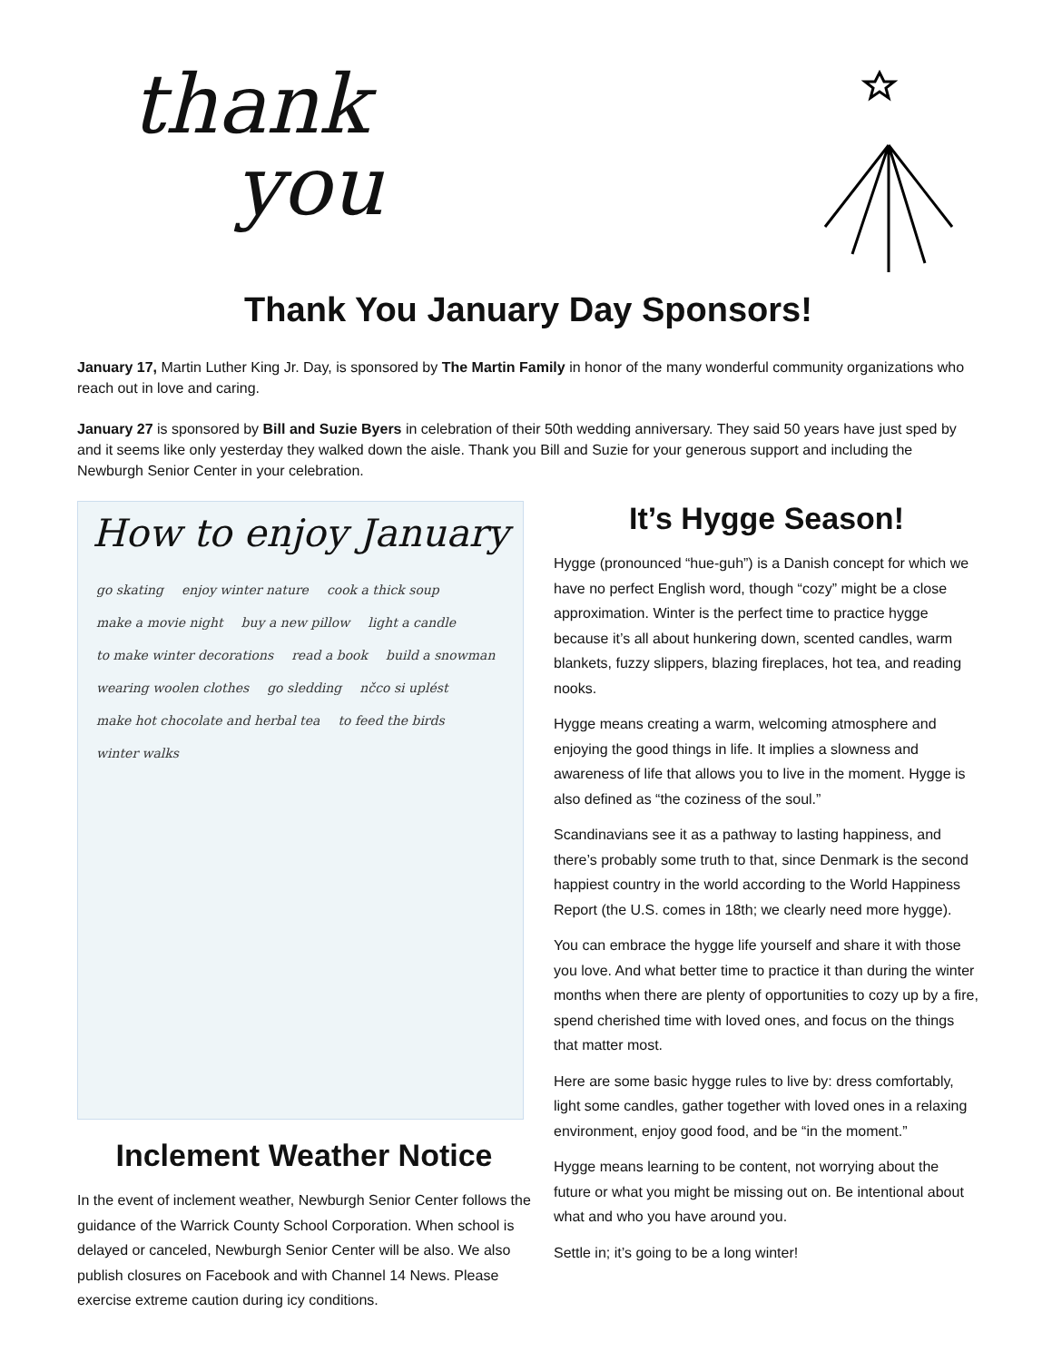thank
you
Thank You January Day Sponsors!
January 17, Martin Luther King Jr. Day, is sponsored by The Martin Family in honor of the many wonderful community organizations who reach out in love and caring.
January 27 is sponsored by Bill and Suzie Byers in celebration of their 50th wedding anniversary. They said 50 years have just sped by and it seems like only yesterday they walked down the aisle. Thank you Bill and Suzie for your generous support and including the Newburgh Senior Center in your celebration.
How to enjoy January
go skating enjoy winter nature cook a thick soup make a movie night buy a new pillow light a candle to make winter decorations read a book build a snowman wearing woolen clothes go sledding nčco si uplést make hot chocolate and herbal tea to feed the birds winter walks
Inclement Weather Notice
In the event of inclement weather, Newburgh Senior Center follows the guidance of the Warrick County School Corporation. When school is delayed or canceled, Newburgh Senior Center will be also. We also publish closures on Facebook and with Channel 14 News. Please exercise extreme caution during icy conditions.
It’s Hygge Season!
Hygge (pronounced “hue-guh”) is a Danish concept for which we have no perfect English word, though “cozy” might be a close approximation. Winter is the perfect time to practice hygge because it’s all about hunkering down, scented candles, warm blankets, fuzzy slippers, blazing fireplaces, hot tea, and reading nooks.
Hygge means creating a warm, welcoming atmosphere and enjoying the good things in life. It implies a slowness and awareness of life that allows you to live in the moment. Hygge is also defined as “the coziness of the soul.”
Scandinavians see it as a pathway to lasting happiness, and there’s probably some truth to that, since Denmark is the second happiest country in the world according to the World Happiness Report (the U.S. comes in 18th; we clearly need more hygge).
You can embrace the hygge life yourself and share it with those you love. And what better time to practice it than during the winter months when there are plenty of opportunities to cozy up by a fire, spend cherished time with loved ones, and focus on the things that matter most.
Here are some basic hygge rules to live by: dress comfortably, light some candles, gather together with loved ones in a relaxing environment, enjoy good food, and be “in the moment.”
Hygge means learning to be content, not worrying about the future or what you might be missing out on. Be intentional about what and who you have around you.
Settle in; it’s going to be a long winter!